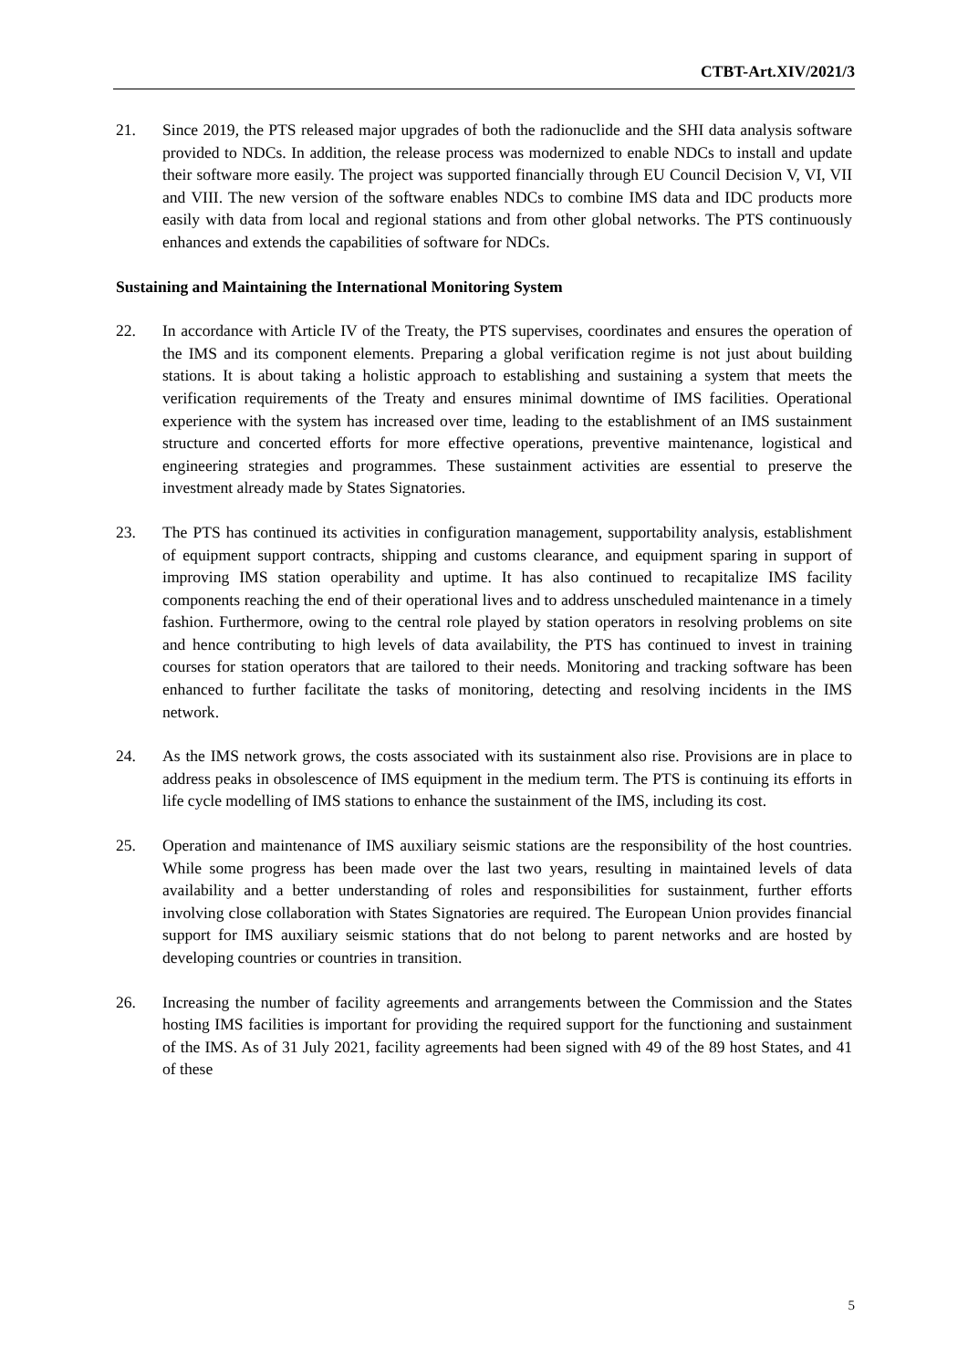CTBT-Art.XIV/2021/3
21. Since 2019, the PTS released major upgrades of both the radionuclide and the SHI data analysis software provided to NDCs. In addition, the release process was modernized to enable NDCs to install and update their software more easily. The project was supported financially through EU Council Decision V, VI, VII and VIII. The new version of the software enables NDCs to combine IMS data and IDC products more easily with data from local and regional stations and from other global networks. The PTS continuously enhances and extends the capabilities of software for NDCs.
Sustaining and Maintaining the International Monitoring System
22. In accordance with Article IV of the Treaty, the PTS supervises, coordinates and ensures the operation of the IMS and its component elements. Preparing a global verification regime is not just about building stations. It is about taking a holistic approach to establishing and sustaining a system that meets the verification requirements of the Treaty and ensures minimal downtime of IMS facilities. Operational experience with the system has increased over time, leading to the establishment of an IMS sustainment structure and concerted efforts for more effective operations, preventive maintenance, logistical and engineering strategies and programmes. These sustainment activities are essential to preserve the investment already made by States Signatories.
23. The PTS has continued its activities in configuration management, supportability analysis, establishment of equipment support contracts, shipping and customs clearance, and equipment sparing in support of improving IMS station operability and uptime. It has also continued to recapitalize IMS facility components reaching the end of their operational lives and to address unscheduled maintenance in a timely fashion. Furthermore, owing to the central role played by station operators in resolving problems on site and hence contributing to high levels of data availability, the PTS has continued to invest in training courses for station operators that are tailored to their needs. Monitoring and tracking software has been enhanced to further facilitate the tasks of monitoring, detecting and resolving incidents in the IMS network.
24. As the IMS network grows, the costs associated with its sustainment also rise. Provisions are in place to address peaks in obsolescence of IMS equipment in the medium term. The PTS is continuing its efforts in life cycle modelling of IMS stations to enhance the sustainment of the IMS, including its cost.
25. Operation and maintenance of IMS auxiliary seismic stations are the responsibility of the host countries. While some progress has been made over the last two years, resulting in maintained levels of data availability and a better understanding of roles and responsibilities for sustainment, further efforts involving close collaboration with States Signatories are required. The European Union provides financial support for IMS auxiliary seismic stations that do not belong to parent networks and are hosted by developing countries or countries in transition.
26. Increasing the number of facility agreements and arrangements between the Commission and the States hosting IMS facilities is important for providing the required support for the functioning and sustainment of the IMS. As of 31 July 2021, facility agreements had been signed with 49 of the 89 host States, and 41 of these
5